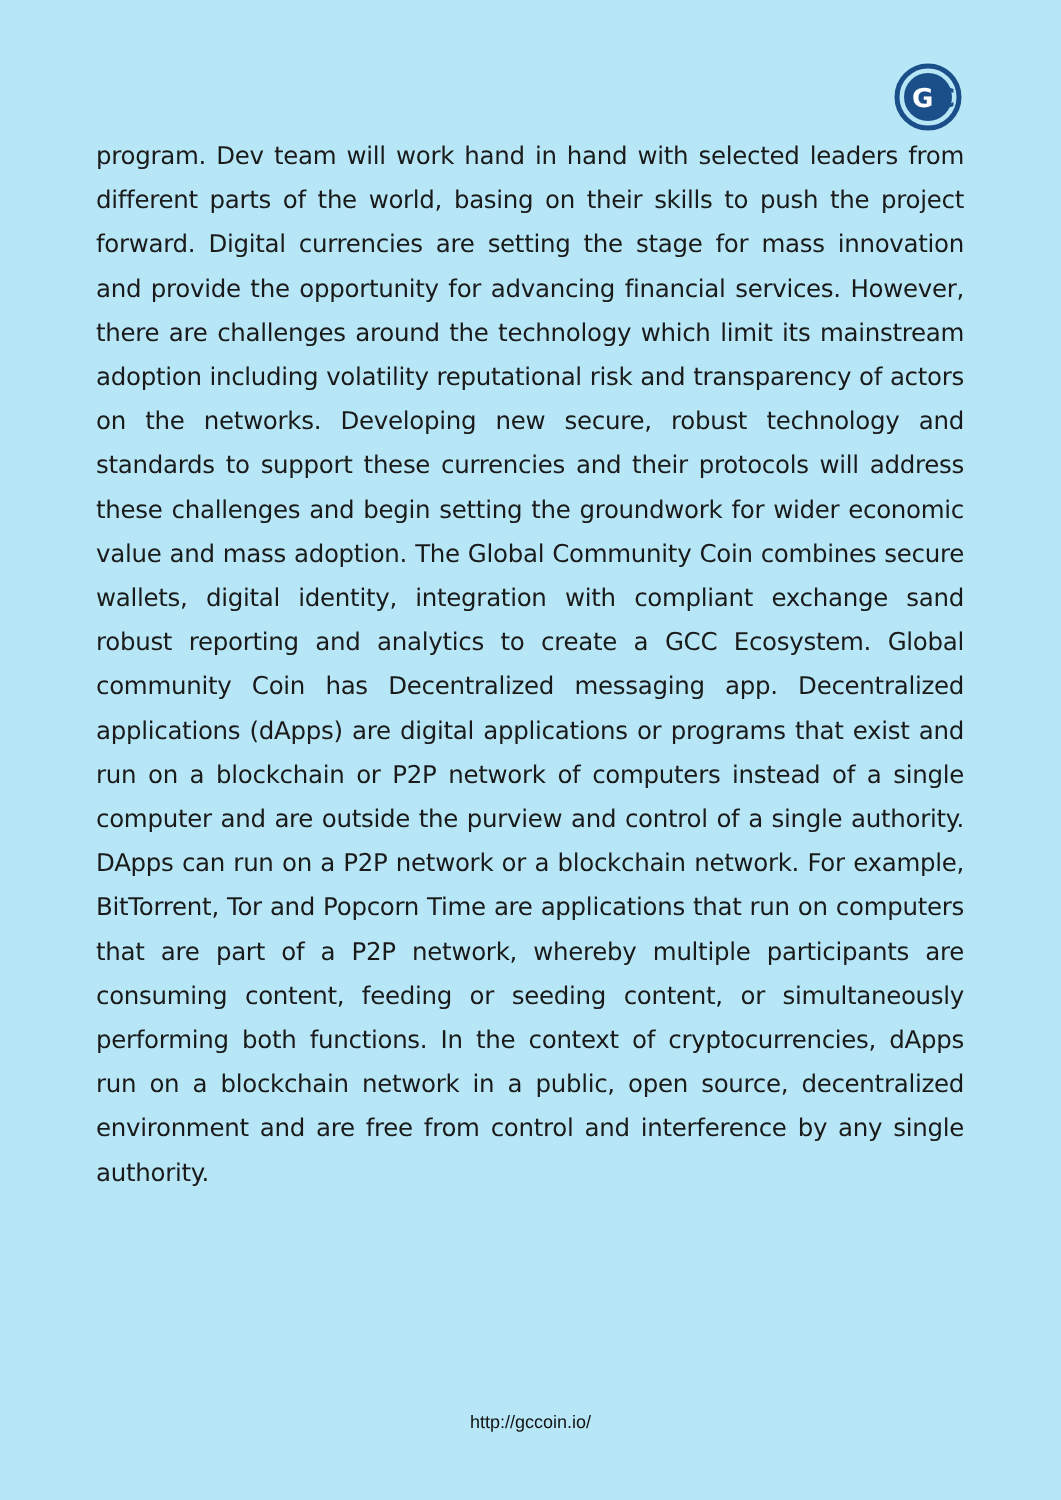G
C
program. Dev team will work hand in hand with selected leaders from different parts of the world, basing on their skills to push the project forward. Digital currencies are setting the stage for mass innovation and provide the opportunity for advancing financial services. However, there are challenges around the technology which limit its mainstream adoption including volatility reputational risk and transparency of actors on the networks. Developing new secure, robust technology and standards to support these currencies and their protocols will address these challenges and begin setting the groundwork for wider economic value and mass adoption. The Global Community Coin combines secure wallets, digital identity, integration with compliant exchange sand robust reporting and analytics to create a GCC Ecosystem. Global community Coin has Decentralized messaging app. Decentralized applications (dApps) are digital applications or programs that exist and run on a blockchain or P2P network of computers instead of a single computer and are outside the purview and control of a single authority. DApps can run on a P2P network or a blockchain network. For example, BitTorrent, Tor and Popcorn Time are applications that run on computers that are part of a P2P network, whereby multiple participants are consuming content, feeding or seeding content, or simultaneously performing both functions. In the context of cryptocurrencies, dApps run on a blockchain network in a public, open source, decentralized environment and are free from control and interference by any single authority.
http://gccoin.io/